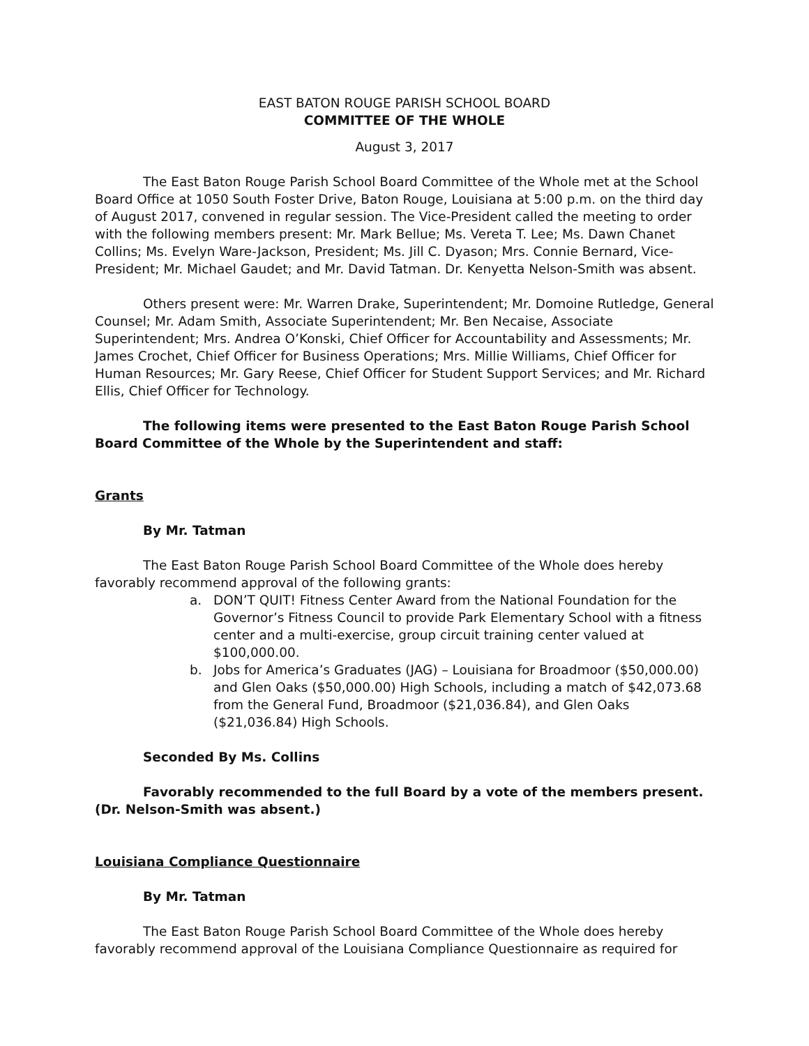EAST BATON ROUGE PARISH SCHOOL BOARD
COMMITTEE OF THE WHOLE
August 3, 2017
The East Baton Rouge Parish School Board Committee of the Whole met at the School Board Office at 1050 South Foster Drive, Baton Rouge, Louisiana at 5:00 p.m. on the third day of August 2017, convened in regular session. The Vice-President called the meeting to order with the following members present: Mr. Mark Bellue; Ms. Vereta T. Lee; Ms. Dawn Chanet Collins; Ms. Evelyn Ware-Jackson, President; Ms. Jill C. Dyason; Mrs. Connie Bernard, Vice- President; Mr. Michael Gaudet; and Mr. David Tatman. Dr. Kenyetta Nelson-Smith was absent.
Others present were: Mr. Warren Drake, Superintendent; Mr. Domoine Rutledge, General Counsel; Mr. Adam Smith, Associate Superintendent; Mr. Ben Necaise, Associate Superintendent; Mrs. Andrea O’Konski, Chief Officer for Accountability and Assessments; Mr. James Crochet, Chief Officer for Business Operations; Mrs. Millie Williams, Chief Officer for Human Resources; Mr. Gary Reese, Chief Officer for Student Support Services; and Mr. Richard Ellis, Chief Officer for Technology.
The following items were presented to the East Baton Rouge Parish School Board Committee of the Whole by the Superintendent and staff:
Grants
By Mr. Tatman
The East Baton Rouge Parish School Board Committee of the Whole does hereby favorably recommend approval of the following grants:
a. DON’T QUIT! Fitness Center Award from the National Foundation for the Governor’s Fitness Council to provide Park Elementary School with a fitness center and a multi-exercise, group circuit training center valued at $100,000.00.
b. Jobs for America’s Graduates (JAG) – Louisiana for Broadmoor ($50,000.00) and Glen Oaks ($50,000.00) High Schools, including a match of $42,073.68 from the General Fund, Broadmoor ($21,036.84), and Glen Oaks ($21,036.84) High Schools.
Seconded By Ms. Collins
Favorably recommended to the full Board by a vote of the members present. (Dr. Nelson-Smith was absent.)
Louisiana Compliance Questionnaire
By Mr. Tatman
The East Baton Rouge Parish School Board Committee of the Whole does hereby favorably recommend approval of the Louisiana Compliance Questionnaire as required for